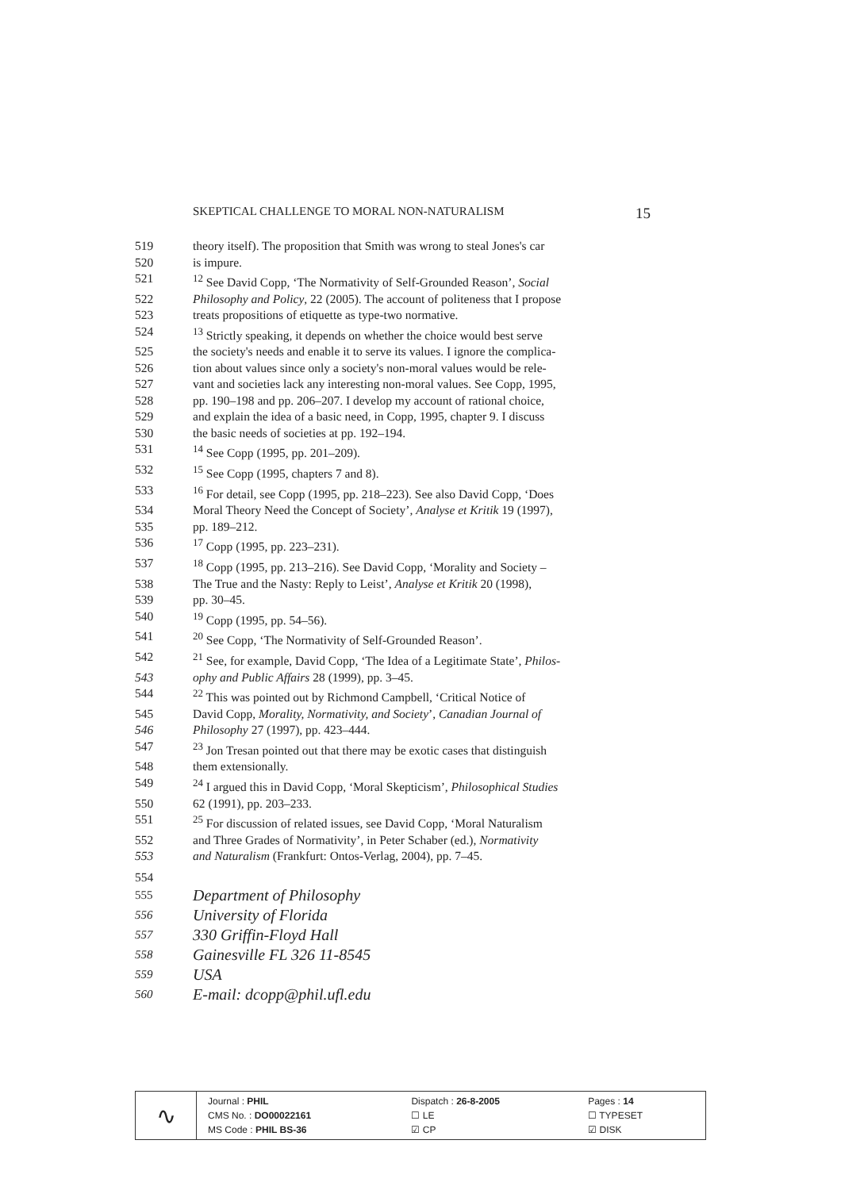SKEPTICAL CHALLENGE TO MORAL NON-NATURALISM 15
519 theory itself). The proposition that Smith was wrong to steal Jones's car
520 is impure.
521<sup>12</sup> See David Copp, ‘The Normativity of Self-Grounded Reason’, Social
522 Philosophy and Policy, 22 (2005). The account of politeness that I propose
523 treats propositions of etiquette as type-two normative.
524<sup>13</sup> Strictly speaking, it depends on whether the choice would best serve
525 the society's needs and enable it to serve its values. I ignore the complica-
526 tion about values since only a society's non-moral values would be rele-
527 vant and societies lack any interesting non-moral values. See Copp, 1995,
528 pp. 190–198 and pp. 206–207. I develop my account of rational choice,
529 and explain the idea of a basic need, in Copp, 1995, chapter 9. I discuss
530 the basic needs of societies at pp. 192–194.
531<sup>14</sup> See Copp (1995, pp. 201–209).
532<sup>15</sup> See Copp (1995, chapters 7 and 8).
533<sup>16</sup> For detail, see Copp (1995, pp. 218–223). See also David Copp, ‘Does
534 Moral Theory Need the Concept of Society’, Analyse et Kritik 19 (1997),
535 pp. 189–212.
536<sup>17</sup> Copp (1995, pp. 223–231).
537<sup>18</sup> Copp (1995, pp. 213–216). See David Copp, ‘Morality and Society –
538 The True and the Nasty: Reply to Leist’, Analyse et Kritik 20 (1998),
539 pp. 30–45.
540<sup>19</sup> Copp (1995, pp. 54–56).
541<sup>20</sup> See Copp, ‘The Normativity of Self-Grounded Reason’.
542<sup>21</sup> See, for example, David Copp, ‘The Idea of a Legitimate State’, Philos-
543 ophy and Public Affairs 28 (1999), pp. 3–45.
544<sup>22</sup> This was pointed out by Richmond Campbell, ‘Critical Notice of
545 David Copp, Morality, Normativity, and Society’, Canadian Journal of
546 Philosophy 27 (1997), pp. 423–444.
547<sup>23</sup> Jon Tresan pointed out that there may be exotic cases that distinguish
548 them extensionally.
549<sup>24</sup> I argued this in David Copp, ‘Moral Skepticism’, Philosophical Studies
550 62 (1991), pp. 203–233.
551<sup>25</sup> For discussion of related issues, see David Copp, ‘Moral Naturalism
552 and Three Grades of Normativity’, in Peter Schaber (ed.), Normativity
553 and Naturalism (Frankfurt: Ontos-Verlag, 2004), pp. 7–45.
554
555 Department of Philosophy
556 University of Florida
557 330 Griffin-Floyd Hall
558 Gainesville FL 326 11-8545
559 USA
560 E-mail: dcopp@phil.ufl.edu
| ∿ | / Journal : PHIL / Dispatch : 26-8-2005 / Pages : 14 / / CMS No. : DO00022161 / ☐ LE / ☐ TYPESET / / MS Code : PHIL BS-36 / ☑ CP / ☑ DISK / |